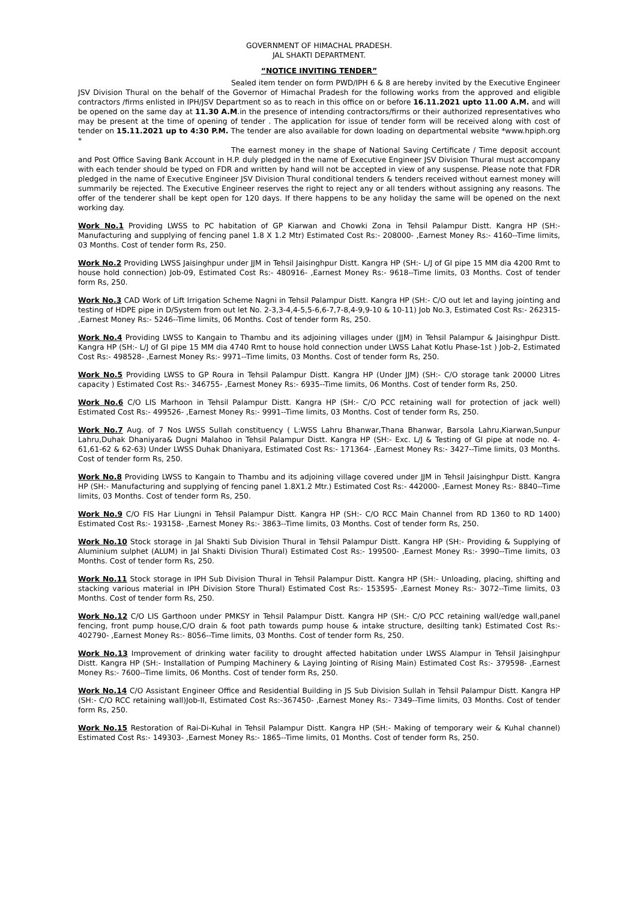GOVERNMENT OF HIMACHAL PRADESH.
JAL SHAKTI DEPARTMENT.
“NOTICE INVITING TENDER”
Sealed item tender on form PWD/IPH 6 & 8 are hereby invited by the Executive Engineer JSV Division Thural on the behalf of the Governor of Himachal Pradesh for the following works from the approved and eligible contractors /firms enlisted in IPH/JSV Department so as to reach in this office on or before 16.11.2021 upto 11.00 A.M. and will be opened on the same day at 11.30 A.M.in the presence of intending contractors/firms or their authorized representatives who may be present at the time of opening of tender . The application for issue of tender form will be received along with cost of tender on 15.11.2021 up to 4:30 P.M. The tender are also available for down loading on departmental website *www.hpiph.org *
The earnest money in the shape of National Saving Certificate / Time deposit account and Post Office Saving Bank Account in H.P. duly pledged in the name of Executive Engineer JSV Division Thural must accompany with each tender should be typed on FDR and written by hand will not be accepted in view of any suspense. Please note that FDR pledged in the name of Executive Engineer JSV Division Thural conditional tenders & tenders received without earnest money will summarily be rejected. The Executive Engineer reserves the right to reject any or all tenders without assigning any reasons. The offer of the tenderer shall be kept open for 120 days. If there happens to be any holiday the same will be opened on the next working day.
Work No.1 Providing LWSS to PC habitation of GP Kiarwan and Chowki Zona in Tehsil Palampur Distt. Kangra HP (SH:- Manufacturing and supplying of fencing panel 1.8 X 1.2 Mtr) Estimated Cost Rs:- 208000- ,Earnest Money Rs:- 4160--Time limits, 03 Months. Cost of tender form Rs, 250.
Work No.2 Providing LWSS Jaisinghpur under JJM in Tehsil Jaisinghpur Distt. Kangra HP (SH:- L/J of GI pipe 15 MM dia 4200 Rmt to house hold connection) Job-09, Estimated Cost Rs:- 480916- ,Earnest Money Rs:- 9618--Time limits, 03 Months. Cost of tender form Rs, 250.
Work No.3 CAD Work of Lift Irrigation Scheme Nagni in Tehsil Palampur Distt. Kangra HP (SH:- C/O out let and laying jointing and testing of HDPE pipe in D/System from out let No. 2-3,3-4,4-5,5-6,6-7,7-8,4-9,9-10 & 10-11) Job No.3, Estimated Cost Rs:- 262315- ,Earnest Money Rs:- 5246--Time limits, 06 Months. Cost of tender form Rs, 250.
Work No.4 Providing LWSS to Kangain to Thambu and its adjoining villages under (JJM) in Tehsil Palampur & Jaisinghpur Distt. Kangra HP (SH:- L/J of GI pipe 15 MM dia 4740 Rmt to house hold connection under LWSS Lahat Kotlu Phase-1st ) Job-2, Estimated Cost Rs:- 498528- ,Earnest Money Rs:- 9971--Time limits, 03 Months. Cost of tender form Rs, 250.
Work No.5 Providing LWSS to GP Roura in Tehsil Palampur Distt. Kangra HP (Under JJM) (SH:- C/O storage tank 20000 Litres capacity ) Estimated Cost Rs:- 346755- ,Earnest Money Rs:- 6935--Time limits, 06 Months. Cost of tender form Rs, 250.
Work No.6 C/O LIS Marhoon in Tehsil Palampur Distt. Kangra HP (SH:- C/O PCC retaining wall for protection of jack well) Estimated Cost Rs:- 499526- ,Earnest Money Rs:- 9991--Time limits, 03 Months. Cost of tender form Rs, 250.
Work No.7 Aug. of 7 Nos LWSS Sullah constituency ( L:WSS Lahru Bhanwar,Thana Bhanwar, Barsola Lahru,Kiarwan,Sunpur Lahru,Duhak Dhaniyara& Dugni Malahoo in Tehsil Palampur Distt. Kangra HP (SH:- Exc. L/J & Testing of GI pipe at node no. 4-61,61-62 & 62-63) Under LWSS Duhak Dhaniyara, Estimated Cost Rs:- 171364- ,Earnest Money Rs:- 3427--Time limits, 03 Months. Cost of tender form Rs, 250.
Work No.8 Providing LWSS to Kangain to Thambu and its adjoining village covered under JJM in Tehsil Jaisinghpur Distt. Kangra HP (SH:- Manufacturing and supplying of fencing panel 1.8X1.2 Mtr.) Estimated Cost Rs:- 442000- ,Earnest Money Rs:- 8840--Time limits, 03 Months. Cost of tender form Rs, 250.
Work No.9 C/O FIS Har Liungni in Tehsil Palampur Distt. Kangra HP (SH:- C/O RCC Main Channel from RD 1360 to RD 1400) Estimated Cost Rs:- 193158- ,Earnest Money Rs:- 3863--Time limits, 03 Months. Cost of tender form Rs, 250.
Work No.10 Stock storage in Jal Shakti Sub Division Thural in Tehsil Palampur Distt. Kangra HP (SH:- Providing & Supplying of Aluminium sulphet (ALUM) in Jal Shakti Division Thural) Estimated Cost Rs:- 199500- ,Earnest Money Rs:- 3990--Time limits, 03 Months. Cost of tender form Rs, 250.
Work No.11 Stock storage in IPH Sub Division Thural in Tehsil Palampur Distt. Kangra HP (SH:- Unloading, placing, shifting and stacking various material in IPH Division Store Thural) Estimated Cost Rs:- 153595- ,Earnest Money Rs:- 3072--Time limits, 03 Months. Cost of tender form Rs, 250.
Work No.12 C/O LIS Garthoon under PMKSY in Tehsil Palampur Distt. Kangra HP (SH:- C/O PCC retaining wall/edge wall,panel fencing, front pump house,C/O drain & foot path towards pump house & intake structure, desilting tank) Estimated Cost Rs:- 402790- ,Earnest Money Rs:- 8056--Time limits, 03 Months. Cost of tender form Rs, 250.
Work No.13 Improvement of drinking water facility to drought affected habitation under LWSS Alampur in Tehsil Jaisinghpur Distt. Kangra HP (SH:- Installation of Pumping Machinery & Laying Jointing of Rising Main) Estimated Cost Rs:- 379598- ,Earnest Money Rs:- 7600--Time limits, 06 Months. Cost of tender form Rs, 250.
Work No.14 C/O Assistant Engineer Office and Residential Building in JS Sub Division Sullah in Tehsil Palampur Distt. Kangra HP (SH:- C/O RCC retaining wall)Job-II, Estimated Cost Rs:-367450- ,Earnest Money Rs:- 7349--Time limits, 03 Months. Cost of tender form Rs, 250.
Work No.15 Restoration of Rai-Di-Kuhal in Tehsil Palampur Distt. Kangra HP (SH:- Making of temporary weir & Kuhal channel) Estimated Cost Rs:- 149303- ,Earnest Money Rs:- 1865--Time limits, 01 Months. Cost of tender form Rs, 250.